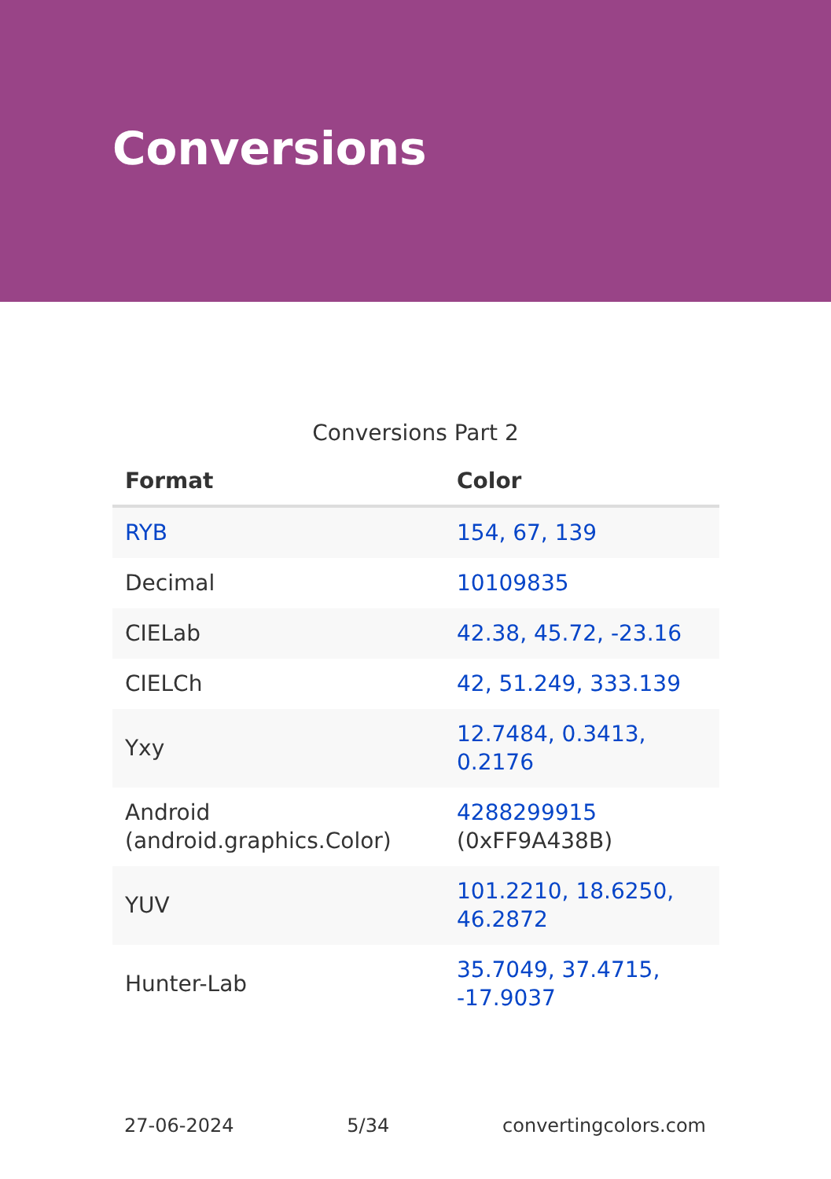Conversions
Conversions Part 2
| Format | Color |
| --- | --- |
| RYB | 154, 67, 139 |
| Decimal | 10109835 |
| CIELab | 42.38, 45.72, -23.16 |
| CIELCh | 42, 51.249, 333.139 |
| Yxy | 12.7484, 0.3413, 0.2176 |
| Android (android.graphics.Color) | 4288299915 (0xFF9A438B) |
| YUV | 101.2210, 18.6250, 46.2872 |
| Hunter-Lab | 35.7049, 37.4715, -17.9037 |
27-06-2024 5/34 convertingcolors.com